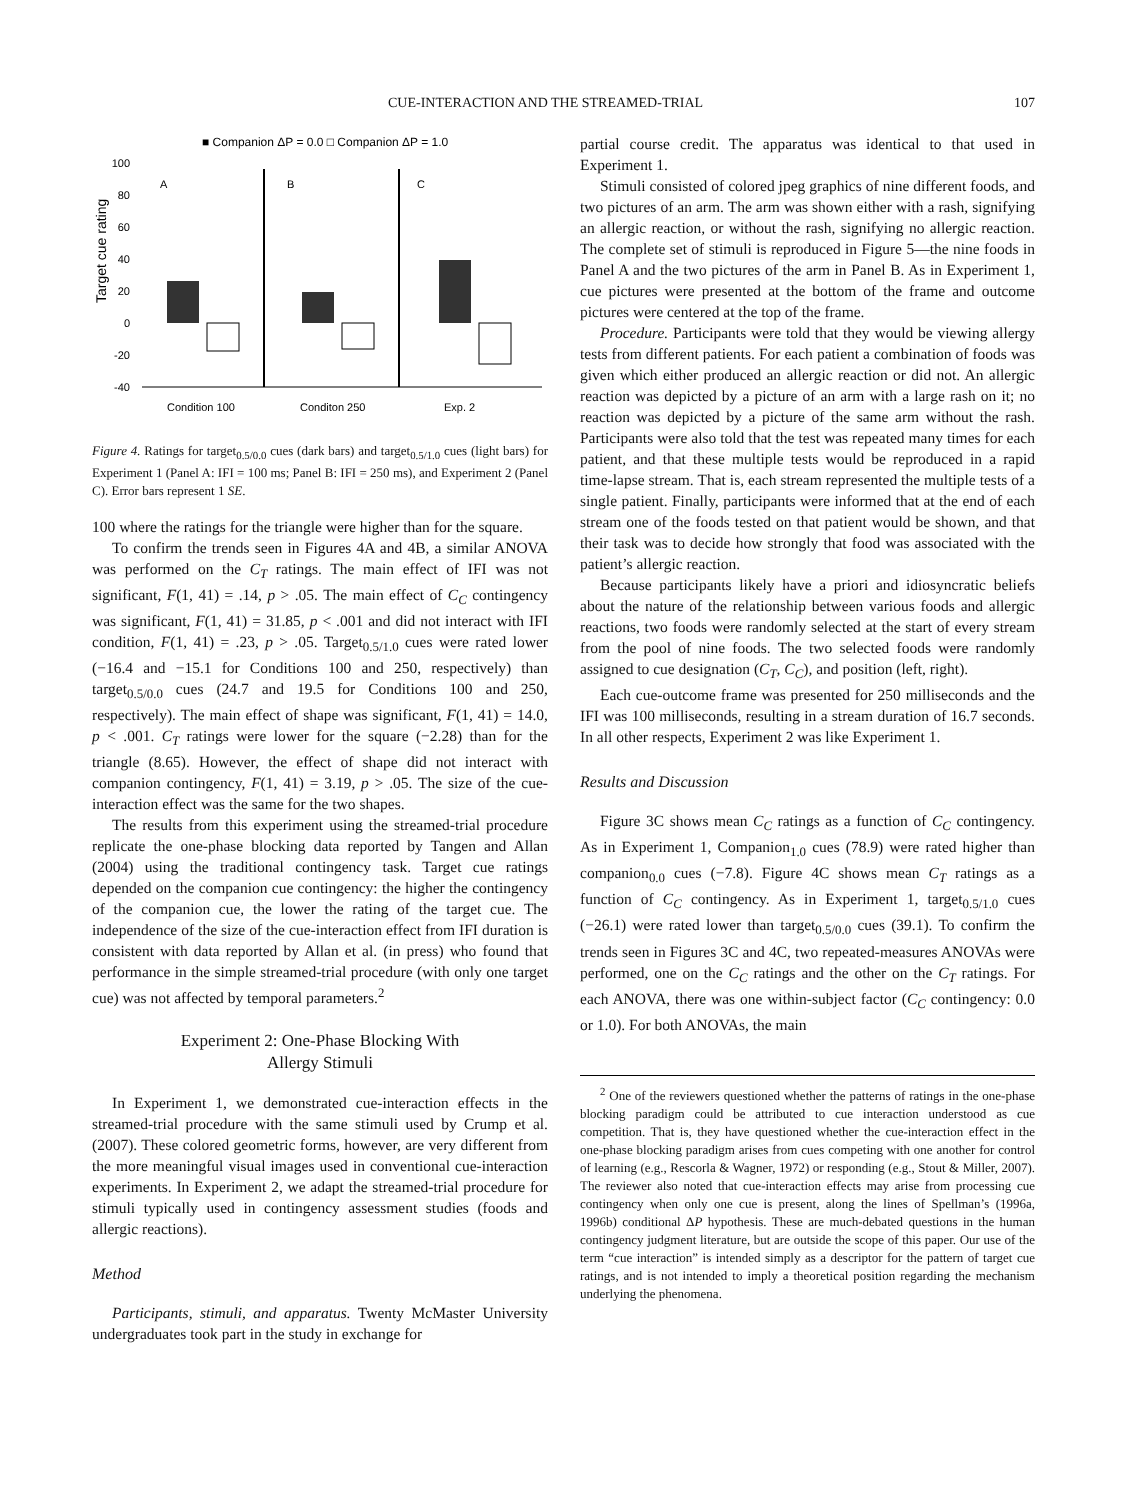CUE-INTERACTION AND THE STREAMED-TRIAL 107
■ Companion ΔP = 0.0 □ Companion ΔP = 1.0
Target cue rating
100
80
60
40
20
0
-20
-40
A
B
C
Condition 100
Conditon 250
Exp. 2
Figure 4. Ratings for target<sub>0.5/0.0</sub> cues (dark bars) and target<sub>0.5/1.0</sub> cues (light bars) for Experiment 1 (Panel A: IFI = 100 ms; Panel B: IFI = 250 ms), and Experiment 2 (Panel C). Error bars represent 1 SE.
100 where the ratings for the triangle were higher than for the square.
To confirm the trends seen in Figures 4A and 4B, a similar ANOVA was performed on the C<sub>T</sub> ratings. The main effect of IFI was not significant, F(1, 41) = .14, p > .05. The main effect of C<sub>C</sub> contingency was significant, F(1, 41) = 31.85, p < .001 and did not interact with IFI condition, F(1, 41) = .23, p > .05. Target<sub>0.5/1.0</sub> cues were rated lower (−16.4 and −15.1 for Conditions 100 and 250, respectively) than target<sub>0.5/0.0</sub> cues (24.7 and 19.5 for Conditions 100 and 250, respectively). The main effect of shape was significant, F(1, 41) = 14.0, p < .001. C<sub>T</sub> ratings were lower for the square (−2.28) than for the triangle (8.65). However, the effect of shape did not interact with companion contingency, F(1, 41) = 3.19, p > .05. The size of the cue-interaction effect was the same for the two shapes.
The results from this experiment using the streamed-trial procedure replicate the one-phase blocking data reported by Tangen and Allan (2004) using the traditional contingency task. Target cue ratings depended on the companion cue contingency: the higher the contingency of the companion cue, the lower the rating of the target cue. The independence of the size of the cue-interaction effect from IFI duration is consistent with data reported by Allan et al. (in press) who found that performance in the simple streamed-trial procedure (with only one target cue) was not affected by temporal parameters.<sup>2</sup>
Experiment 2: One-Phase Blocking With
Allergy Stimuli
In Experiment 1, we demonstrated cue-interaction effects in the streamed-trial procedure with the same stimuli used by Crump et al. (2007). These colored geometric forms, however, are very different from the more meaningful visual images used in conventional cue-interaction experiments. In Experiment 2, we adapt the streamed-trial procedure for stimuli typically used in contingency assessment studies (foods and allergic reactions).
Method
Participants, stimuli, and apparatus. Twenty McMaster University undergraduates took part in the study in exchange for
partial course credit. The apparatus was identical to that used in Experiment 1.
Stimuli consisted of colored jpeg graphics of nine different foods, and two pictures of an arm. The arm was shown either with a rash, signifying an allergic reaction, or without the rash, signifying no allergic reaction. The complete set of stimuli is reproduced in Figure 5—the nine foods in Panel A and the two pictures of the arm in Panel B. As in Experiment 1, cue pictures were presented at the bottom of the frame and outcome pictures were centered at the top of the frame.
Procedure. Participants were told that they would be viewing allergy tests from different patients. For each patient a combination of foods was given which either produced an allergic reaction or did not. An allergic reaction was depicted by a picture of an arm with a large rash on it; no reaction was depicted by a picture of the same arm without the rash. Participants were also told that the test was repeated many times for each patient, and that these multiple tests would be reproduced in a rapid time-lapse stream. That is, each stream represented the multiple tests of a single patient. Finally, participants were informed that at the end of each stream one of the foods tested on that patient would be shown, and that their task was to decide how strongly that food was associated with the patient’s allergic reaction.
Because participants likely have a priori and idiosyncratic beliefs about the nature of the relationship between various foods and allergic reactions, two foods were randomly selected at the start of every stream from the pool of nine foods. The two selected foods were randomly assigned to cue designation (C<sub>T</sub>, C<sub>C</sub>), and position (left, right).
Each cue-outcome frame was presented for 250 milliseconds and the IFI was 100 milliseconds, resulting in a stream duration of 16.7 seconds. In all other respects, Experiment 2 was like Experiment 1.
Results and Discussion
Figure 3C shows mean C<sub>C</sub> ratings as a function of C<sub>C</sub> contingency. As in Experiment 1, Companion<sub>1.0</sub> cues (78.9) were rated higher than companion<sub>0.0</sub> cues (−7.8). Figure 4C shows mean C<sub>T</sub> ratings as a function of C<sub>C</sub> contingency. As in Experiment 1, target<sub>0.5/1.0</sub> cues (−26.1) were rated lower than target<sub>0.5/0.0</sub> cues (39.1). To confirm the trends seen in Figures 3C and 4C, two repeated-measures ANOVAs were performed, one on the C<sub>C</sub> ratings and the other on the C<sub>T</sub> ratings. For each ANOVA, there was one within-subject factor (C<sub>C</sub> contingency: 0.0 or 1.0). For both ANOVAs, the main
<sup>2</sup> One of the reviewers questioned whether the patterns of ratings in the one-phase blocking paradigm could be attributed to cue interaction understood as cue competition. That is, they have questioned whether the cue-interaction effect in the one-phase blocking paradigm arises from cues competing with one another for control of learning (e.g., Rescorla & Wagner, 1972) or responding (e.g., Stout & Miller, 2007). The reviewer also noted that cue-interaction effects may arise from processing cue contingency when only one cue is present, along the lines of Spellman’s (1996a, 1996b) conditional ΔP hypothesis. These are much-debated questions in the human contingency judgment literature, but are outside the scope of this paper. Our use of the term “cue interaction” is intended simply as a descriptor for the pattern of target cue ratings, and is not intended to imply a theoretical position regarding the mechanism underlying the phenomena.